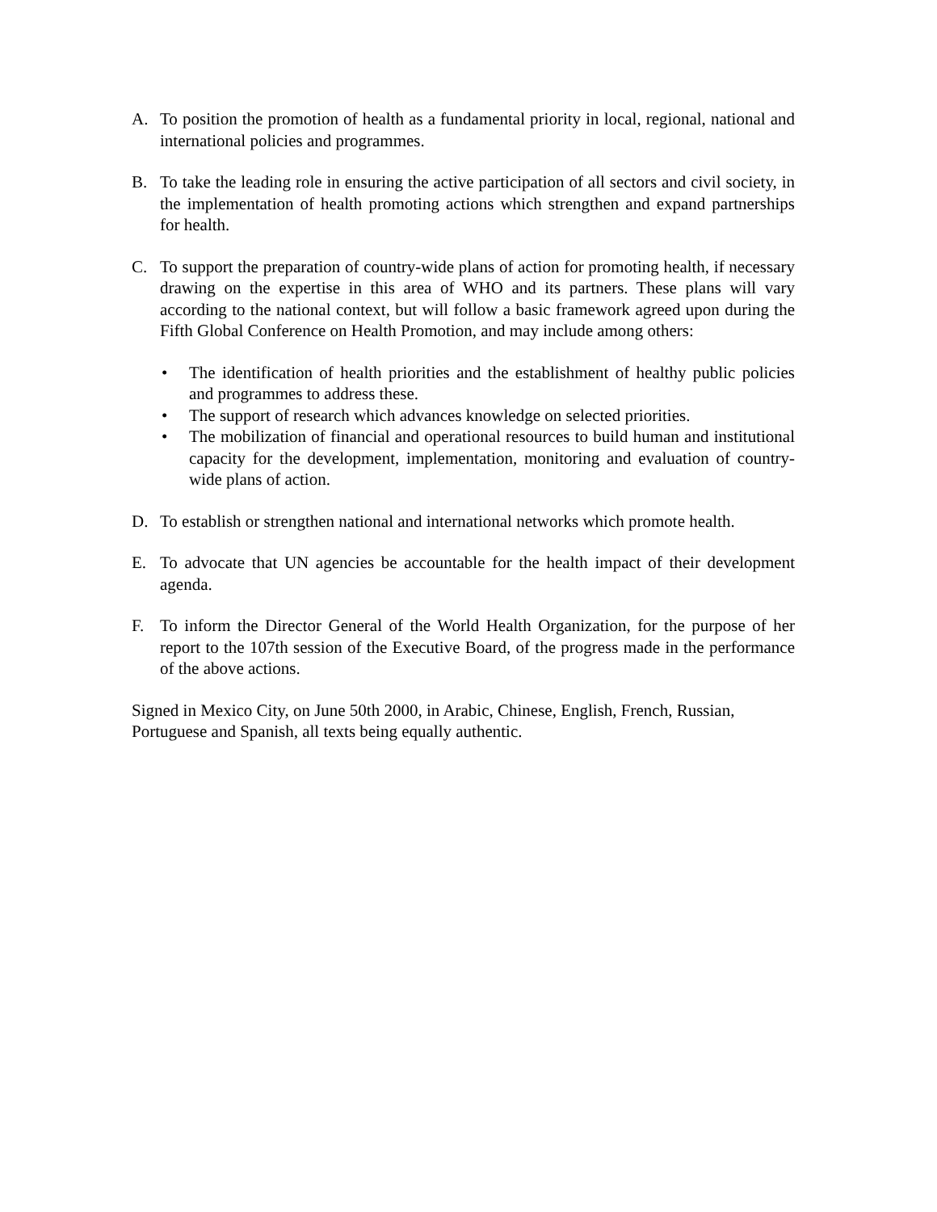A. To position the promotion of health as a fundamental priority in local, regional, national and international policies and programmes.
B. To take the leading role in ensuring the active participation of all sectors and civil society, in the implementation of health promoting actions which strengthen and expand partnerships for health.
C. To support the preparation of country-wide plans of action for promoting health, if necessary drawing on the expertise in this area of WHO and its partners. These plans will vary according to the national context, but will follow a basic framework agreed upon during the Fifth Global Conference on Health Promotion, and may include among others:
• The identification of health priorities and the establishment of healthy public policies and programmes to address these.
• The support of research which advances knowledge on selected priorities.
• The mobilization of financial and operational resources to build human and institutional capacity for the development, implementation, monitoring and evaluation of country-wide plans of action.
D. To establish or strengthen national and international networks which promote health.
E. To advocate that UN agencies be accountable for the health impact of their development agenda.
F. To inform the Director General of the World Health Organization, for the purpose of her report to the 107th session of the Executive Board, of the progress made in the performance of the above actions.
Signed in Mexico City, on June 50th 2000, in Arabic, Chinese, English, French, Russian, Portuguese and Spanish, all texts being equally authentic.